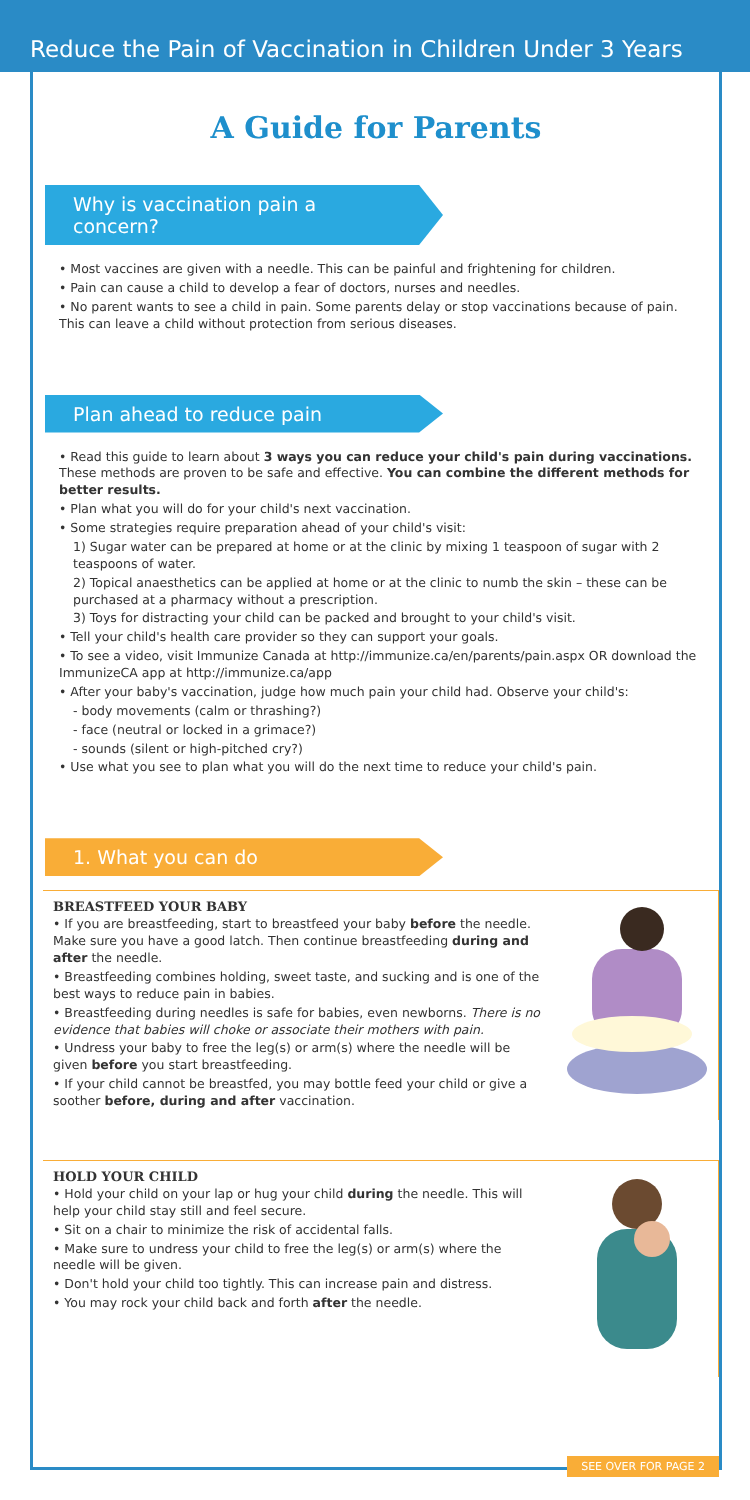Reduce the Pain of Vaccination in Children Under 3 Years
A Guide for Parents
Why is vaccination pain a concern?
• Most vaccines are given with a needle. This can be painful and frightening for children.
• Pain can cause a child to develop a fear of doctors, nurses and needles.
• No parent wants to see a child in pain. Some parents delay or stop vaccinations because of pain. This can leave a child without protection from serious diseases.
Plan ahead to reduce pain
• Read this guide to learn about 3 ways you can reduce your child's pain during vaccinations. These methods are proven to be safe and effective. You can combine the different methods for better results.
• Plan what you will do for your child's next vaccination.
• Some strategies require preparation ahead of your child's visit:
1) Sugar water can be prepared at home or at the clinic by mixing 1 teaspoon of sugar with 2 teaspoons of water.
2) Topical anaesthetics can be applied at home or at the clinic to numb the skin – these can be purchased at a pharmacy without a prescription.
3) Toys for distracting your child can be packed and brought to your child's visit.
• Tell your child's health care provider so they can support your goals.
• To see a video, visit Immunize Canada at http://immunize.ca/en/parents/pain.aspx OR download the ImmunizeCA app at http://immunize.ca/app
• After your baby's vaccination, judge how much pain your child had. Observe your child's:
- body movements (calm or thrashing?)
- face (neutral or locked in a grimace?)
- sounds (silent or high-pitched cry?)
• Use what you see to plan what you will do the next time to reduce your child's pain.
1. What you can do
BREASTFEED YOUR BABY
• If you are breastfeeding, start to breastfeed your baby before the needle. Make sure you have a good latch. Then continue breastfeeding during and after the needle.
• Breastfeeding combines holding, sweet taste, and sucking and is one of the best ways to reduce pain in babies.
• Breastfeeding during needles is safe for babies, even newborns. There is no evidence that babies will choke or associate their mothers with pain.
• Undress your baby to free the leg(s) or arm(s) where the needle will be given before you start breastfeeding.
• If your child cannot be breastfed, you may bottle feed your child or give a soother before, during and after vaccination.
HOLD YOUR CHILD
• Hold your child on your lap or hug your child during the needle. This will help your child stay still and feel secure.
• Sit on a chair to minimize the risk of accidental falls.
• Make sure to undress your child to free the leg(s) or arm(s) where the needle will be given.
• Don't hold your child too tightly. This can increase pain and distress.
• You may rock your child back and forth after the needle.
SEE OVER FOR PAGE 2